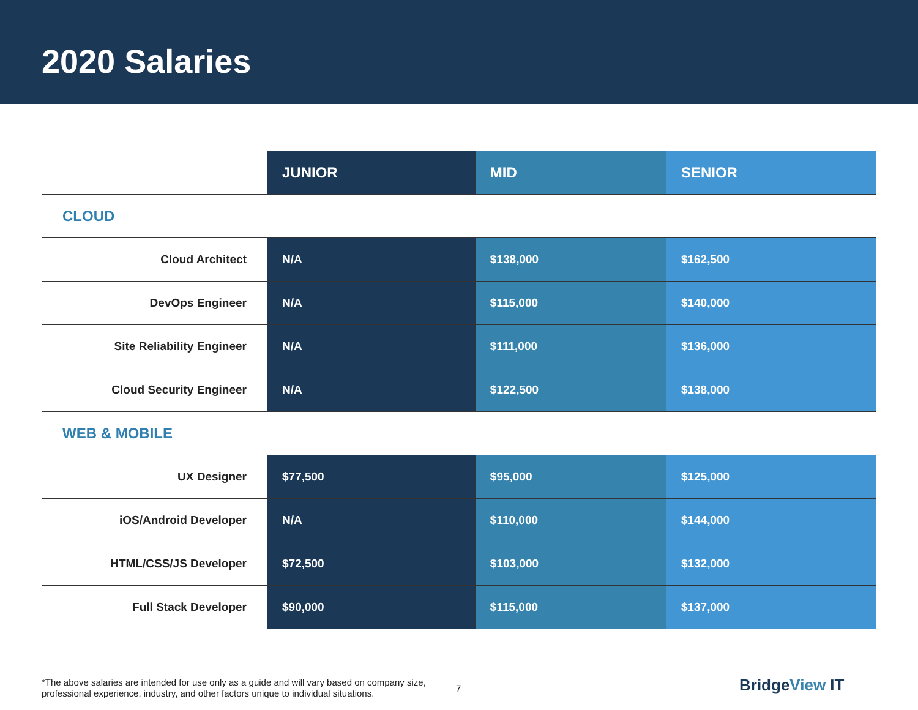2020 Salaries
| | JUNIOR | MID | SENIOR |
| --- | --- | --- | --- |
| CLOUD | | | |
| Cloud Architect | N/A | $138,000 | $162,500 |
| DevOps Engineer | N/A | $115,000 | $140,000 |
| Site Reliability Engineer | N/A | $111,000 | $136,000 |
| Cloud Security Engineer | N/A | $122,500 | $138,000 |
| WEB & MOBILE | | | |
| UX Designer | $77,500 | $95,000 | $125,000 |
| iOS/Android Developer | N/A | $110,000 | $144,000 |
| HTML/CSS/JS Developer | $72,500 | $103,000 | $132,000 |
| Full Stack Developer | $90,000 | $115,000 | $137,000 |
*The above salaries are intended for use only as a guide and will vary based on company size, professional experience, industry, and other factors unique to individual situations.
7 BridgeView IT